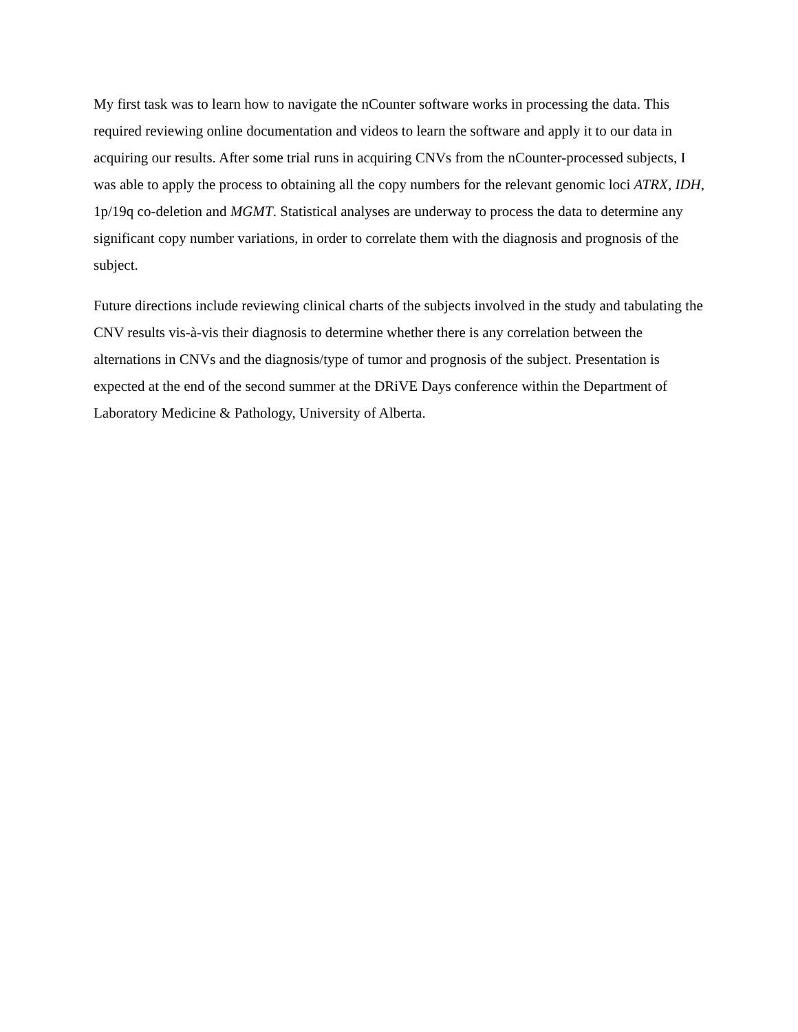My first task was to learn how to navigate the nCounter software works in processing the data. This required reviewing online documentation and videos to learn the software and apply it to our data in acquiring our results. After some trial runs in acquiring CNVs from the nCounter-processed subjects, I was able to apply the process to obtaining all the copy numbers for the relevant genomic loci ATRX, IDH, 1p/19q co-deletion and MGMT. Statistical analyses are underway to process the data to determine any significant copy number variations, in order to correlate them with the diagnosis and prognosis of the subject.
Future directions include reviewing clinical charts of the subjects involved in the study and tabulating the CNV results vis-à-vis their diagnosis to determine whether there is any correlation between the alternations in CNVs and the diagnosis/type of tumor and prognosis of the subject. Presentation is expected at the end of the second summer at the DRiVE Days conference within the Department of Laboratory Medicine & Pathology, University of Alberta.